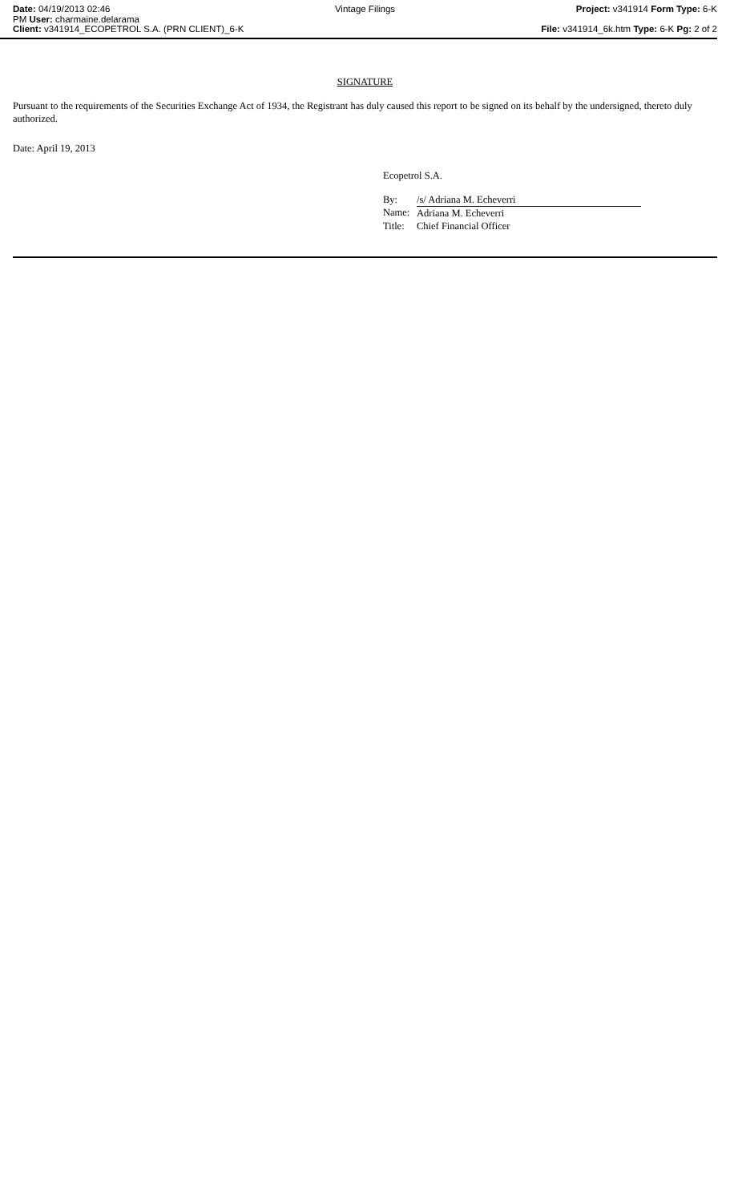Date: 04/19/2013 02:46
PM User: charmaine.delarama
Client: v341914_ECOPETROL S.A. (PRN CLIENT)_6-K
Vintage Filings Project: v341914 Form Type: 6-K
File: v341914_6k.htm Type: 6-K Pg: 2 of 2
SIGNATURE
Pursuant to the requirements of the Securities Exchange Act of 1934, the Registrant has duly caused this report to be signed on its behalf by the undersigned, thereto duly authorized.
Date: April 19, 2013
Ecopetrol S.A.
| By: | /s/ Adriana M. Echeverri |
| Name: | Adriana M. Echeverri |
| Title: | Chief Financial Officer |